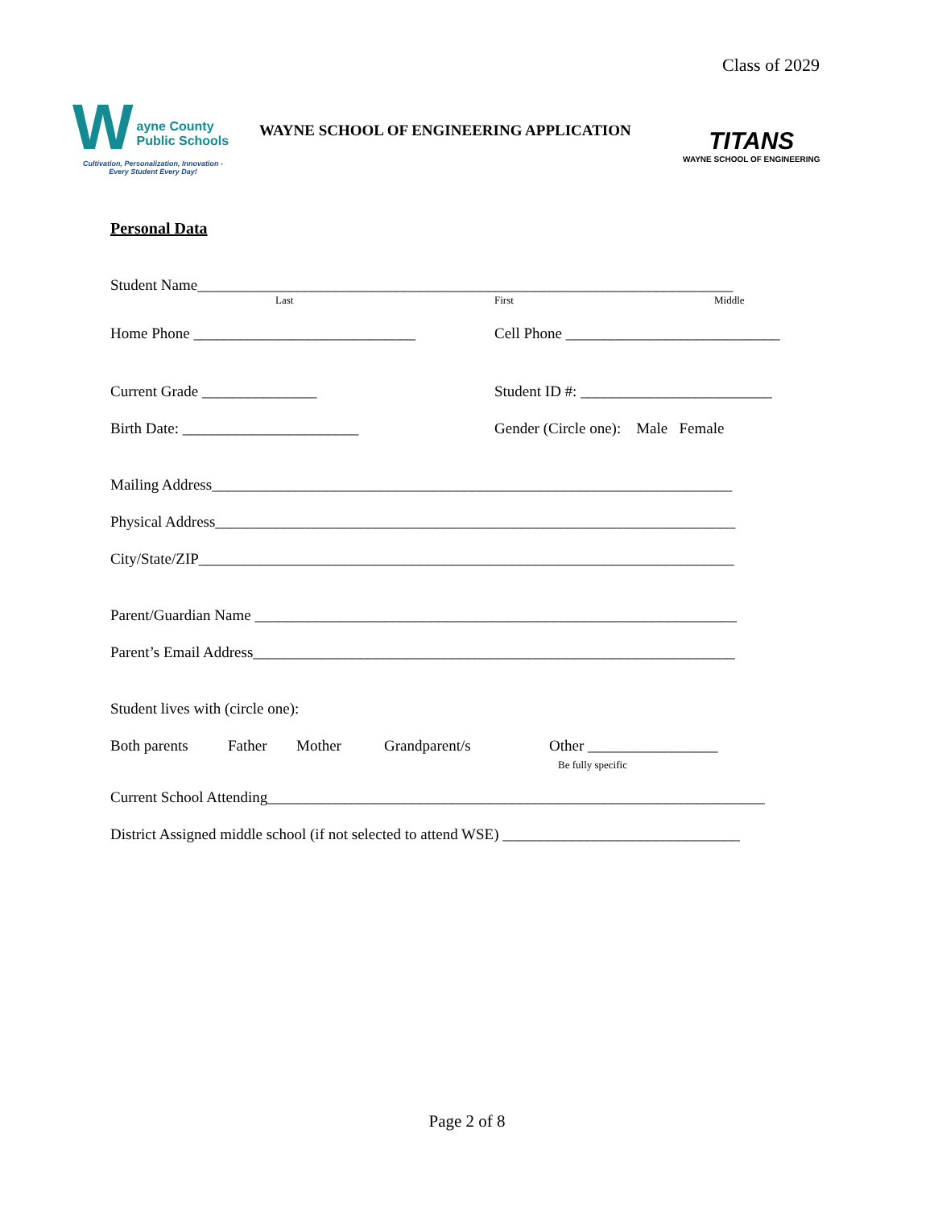Class of 2029
W
ayne County
Public Schools
Cultivation, Personalization, Innovation -
Every Student Every Day!
WAYNE SCHOOL OF ENGINEERING APPLICATION
TITANS
WAYNE SCHOOL OF ENGINEERING
Personal Data
Student Name______________________________________________________________________
Last First Middle
Home Phone _____________________________ Cell Phone ____________________________
Current Grade _______________ Student ID #: _________________________
Birth Date: _______________________ Gender (Circle one): Male Female
Mailing Address____________________________________________________________________
Physical Address____________________________________________________________________
City/State/ZIP______________________________________________________________________
Parent/Guardian Name _______________________________________________________________
Parent’s Email Address_______________________________________________________________
Student lives with (circle one):
Both parents Father Mother Grandparent/s Other _________________
Be fully specific
Current School Attending_________________________________________________________________
District Assigned middle school (if not selected to attend WSE) _______________________________
Page 2 of 8